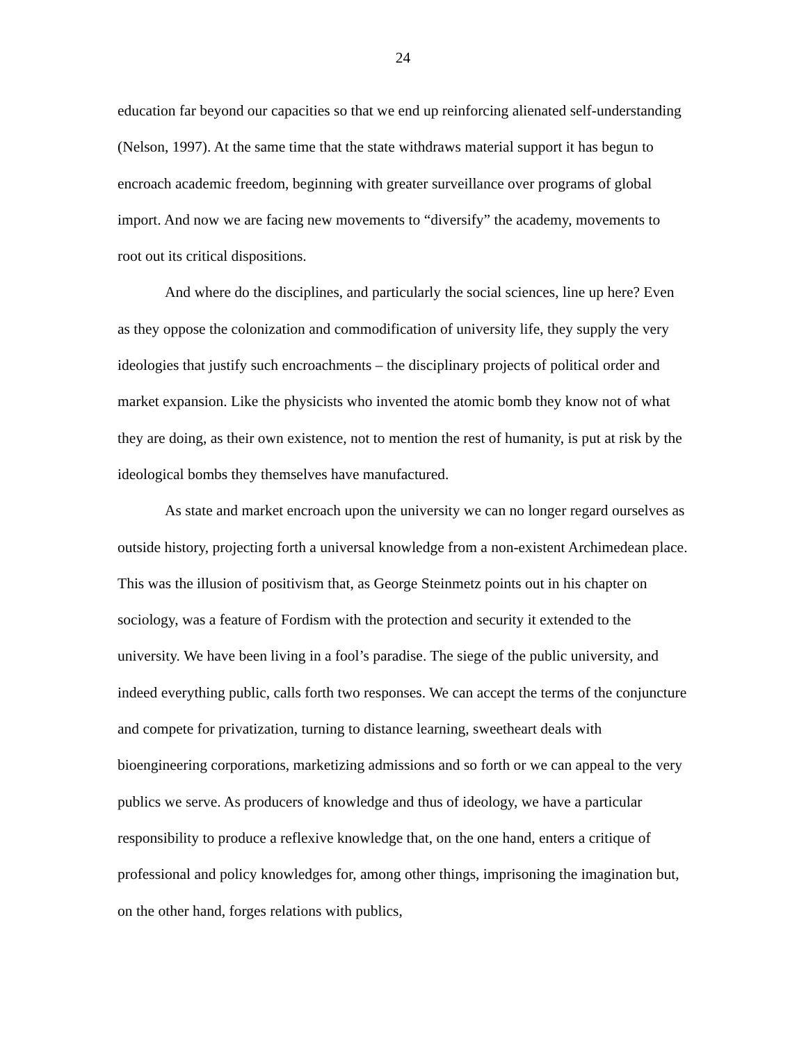24
education far beyond our capacities so that we end up reinforcing alienated self-understanding (Nelson, 1997). At the same time that the state withdraws material support it has begun to encroach academic freedom, beginning with greater surveillance over programs of global import. And now we are facing new movements to “diversify” the academy, movements to root out its critical dispositions.
And where do the disciplines, and particularly the social sciences, line up here? Even as they oppose the colonization and commodification of university life, they supply the very ideologies that justify such encroachments – the disciplinary projects of political order and market expansion. Like the physicists who invented the atomic bomb they know not of what they are doing, as their own existence, not to mention the rest of humanity, is put at risk by the ideological bombs they themselves have manufactured.
As state and market encroach upon the university we can no longer regard ourselves as outside history, projecting forth a universal knowledge from a non-existent Archimedean place. This was the illusion of positivism that, as George Steinmetz points out in his chapter on sociology, was a feature of Fordism with the protection and security it extended to the university. We have been living in a fool’s paradise. The siege of the public university, and indeed everything public, calls forth two responses. We can accept the terms of the conjuncture and compete for privatization, turning to distance learning, sweetheart deals with bioengineering corporations, marketizing admissions and so forth or we can appeal to the very publics we serve. As producers of knowledge and thus of ideology, we have a particular responsibility to produce a reflexive knowledge that, on the one hand, enters a critique of professional and policy knowledges for, among other things, imprisoning the imagination but, on the other hand, forges relations with publics,